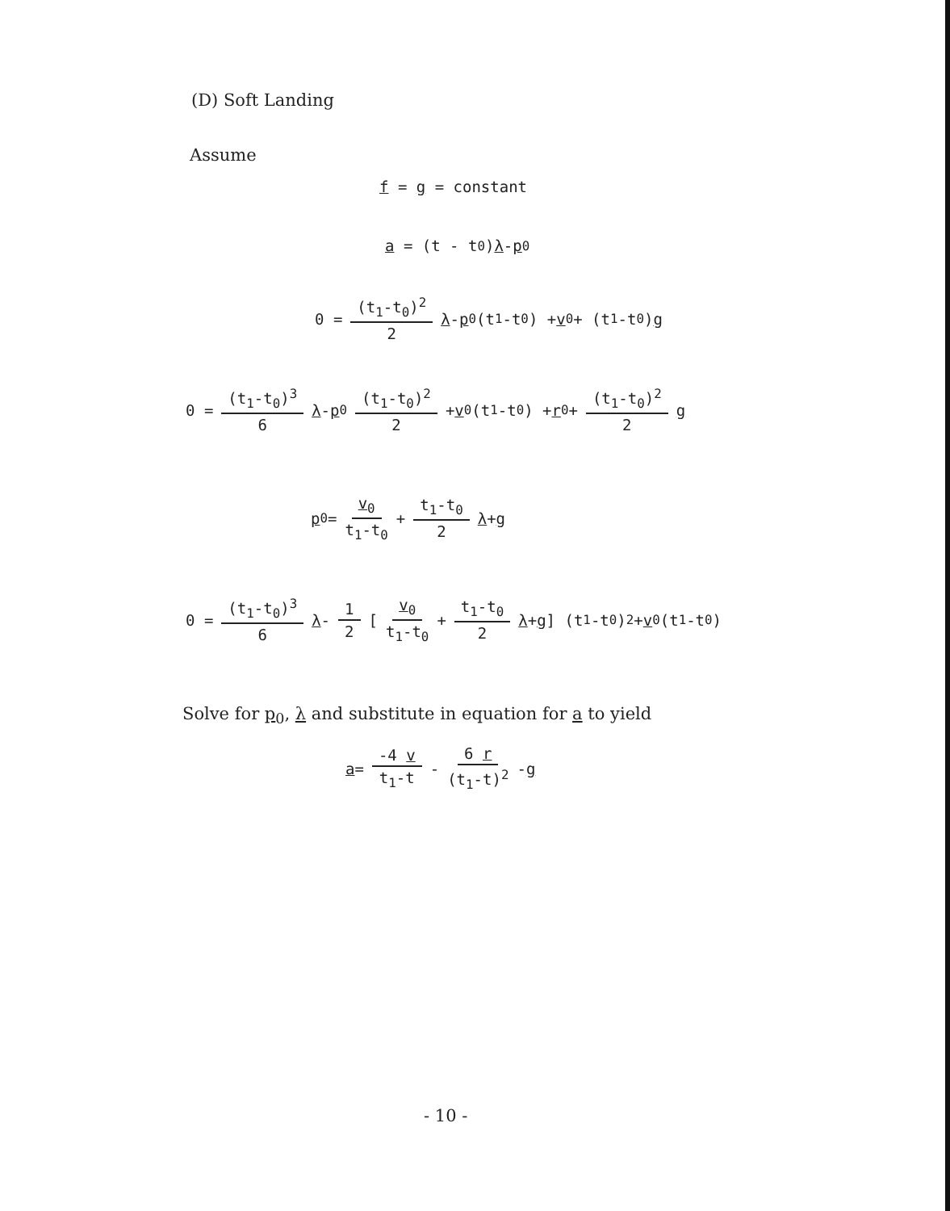(D) Soft Landing
Assume
f = g = constant
a = (t - t<sub>0</sub>) λ - p<sub>0</sub>
0 = (t<sub>1</sub>-t<sub>0</sub>)<sup>2</sup> 2 λ - p<sub>0</sub>(t<sub>1</sub>-t<sub>0</sub>) + v<sub>0</sub> + (t<sub>1</sub>-t<sub>0</sub>) g
0 = (t<sub>1</sub>-t<sub>0</sub>)<sup>3</sup> 6 λ - p<sub>0</sub> (t<sub>1</sub>-t<sub>0</sub>)<sup>2</sup> 2 + v<sub>0</sub> (t<sub>1</sub>-t<sub>0</sub>) + r<sub>0</sub> + (t<sub>1</sub>-t<sub>0</sub>)<sup>2</sup> 2 g
p<sub>0</sub> = v<sub>0</sub> t<sub>1</sub>-t<sub>0</sub> + t<sub>1</sub>-t<sub>0</sub> 2 λ + g
0 = (t<sub>1</sub>-t<sub>0</sub>)<sup>3</sup> 6 λ - 1 2 [ v<sub>0</sub> t<sub>1</sub>-t<sub>0</sub> + t<sub>1</sub>-t<sub>0</sub> 2 λ + g ] (t<sub>1</sub>-t<sub>0</sub>)<sup>2</sup> + v<sub>0</sub> (t<sub>1</sub>-t<sub>0</sub>)
Solve for p<sub>0</sub>, λ and substitute in equation for a to yield
a = -4 v t<sub>1</sub>-t - 6 r (t<sub>1</sub>-t)<sup>2</sup> - g
- 10 -